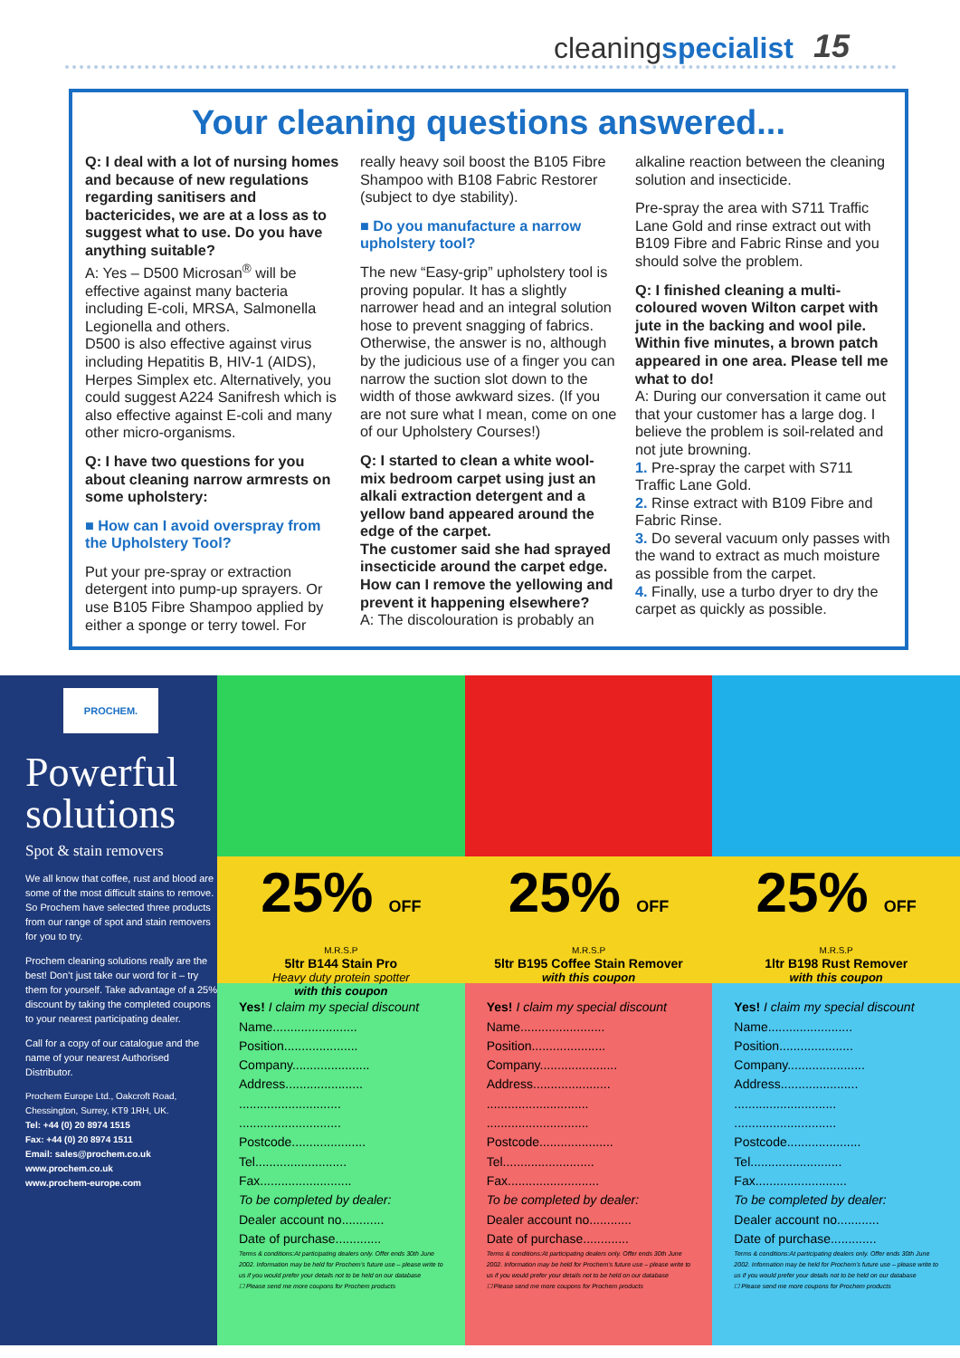cleaningspecialist 15
Your cleaning questions answered...
Q: I deal with a lot of nursing homes and because of new regulations regarding sanitisers and bactericides, we are at a loss as to suggest what to use. Do you have anything suitable?
A: Yes – D500 Microsan<sup>®</sup> will be effective against many bacteria including E-coli, MRSA, Salmonella Legionella and others.
D500 is also effective against virus including Hepatitis B, HIV-1 (AIDS), Herpes Simplex etc. Alternatively, you could suggest A224 Sanifresh which is also effective against E-coli and many other micro-organisms.
Q: I have two questions for you about cleaning narrow armrests on some upholstery:
■ How can I avoid overspray from the Upholstery Tool?
Put your pre-spray or extraction detergent into pump-up sprayers. Or use B105 Fibre Shampoo applied by either a sponge or terry towel. For really heavy soil boost the B105 Fibre Shampoo with B108 Fabric Restorer (subject to dye stability).
■ Do you manufacture a narrow upholstery tool?
The new “Easy-grip” upholstery tool is proving popular. It has a slightly narrower head and an integral solution hose to prevent snagging of fabrics.
Otherwise, the answer is no, although by the judicious use of a finger you can narrow the suction slot down to the width of those awkward sizes. (If you are not sure what I mean, come on one of our Upholstery Courses!)
Q: I started to clean a white wool-mix bedroom carpet using just an alkali extraction detergent and a yellow band appeared around the edge of the carpet.
The customer said she had sprayed insecticide around the carpet edge. How can I remove the yellowing and prevent it happening elsewhere?
A: The discolouration is probably an alkaline reaction between the cleaning solution and insecticide.
Pre-spray the area with S711 Traffic Lane Gold and rinse extract out with B109 Fibre and Fabric Rinse and you should solve the problem.
Q: I finished cleaning a multi-coloured woven Wilton carpet with jute in the backing and wool pile. Within five minutes, a brown patch appeared in one area. Please tell me what to do!
A: During our conversation it came out that your customer has a large dog. I believe the problem is soil-related and not jute browning.
1. Pre-spray the carpet with S711 Traffic Lane Gold.
2. Rinse extract with B109 Fibre and Fabric Rinse.
3. Do several vacuum only passes with the wand to extract as much moisture as possible from the carpet.
4. Finally, use a turbo dryer to dry the carpet as quickly as possible.
PROCHEM.
Powerful solutions
Spot & stain removers
We all know that coffee, rust and blood are some of the most difficult stains to remove. So Prochem have selected three products from our range of spot and stain removers for you to try.
Prochem cleaning solutions really are the best! Don’t just take our word for it – try them for yourself. Take advantage of a 25% discount by taking the completed coupons to your nearest participating dealer.
Call for a copy of our catalogue and the name of your nearest Authorised Distributor.
Prochem Europe Ltd., Oakcroft Road, Chessington, Surrey, KT9 1RH, UK.
Tel: +44 (0) 20 8974 1515
Fax: +44 (0) 20 8974 1511
Email: sales@prochem.co.uk
www.prochem.co.uk
www.prochem-europe.com
25% OFF
M.R.S.P
5ltr B144 Stain Pro
Heavy duty protein spotter
with this coupon
Yes! I claim my special discount
Name........................
Position.....................
Company......................
Address......................
.............................
.............................
Postcode.....................
Tel..........................
Fax..........................
To be completed by dealer:
Dealer account no............
Date of purchase.............
Terms & conditions:At participating dealers only. Offer ends 30th June 2002. Information may be held for Prochem’s future use – please write to us if you would prefer your details not to be held on our database
☐ Please send me more coupons for Prochem products
25% OFF
M.R.S.P
5ltr B195 Coffee Stain Remover
with this coupon
Yes! I claim my special discount
Name........................
Position.....................
Company......................
Address......................
.............................
.............................
Postcode.....................
Tel..........................
Fax..........................
To be completed by dealer:
Dealer account no............
Date of purchase.............
Terms & conditions:At participating dealers only. Offer ends 30th June 2002. Information may be held for Prochem’s future use – please write to us if you would prefer your details not to be held on our database
☐ Please send me more coupons for Prochem products
25% OFF
M.R.S.P
1ltr B198 Rust Remover
with this coupon
Yes! I claim my special discount
Name........................
Position.....................
Company......................
Address......................
.............................
.............................
Postcode.....................
Tel..........................
Fax..........................
To be completed by dealer:
Dealer account no............
Date of purchase.............
Terms & conditions:At participating dealers only. Offer ends 30th June 2002. Information may be held for Prochem’s future use – please write to us if you would prefer your details not to be held on our database
☐ Please send me more coupons for Prochem products